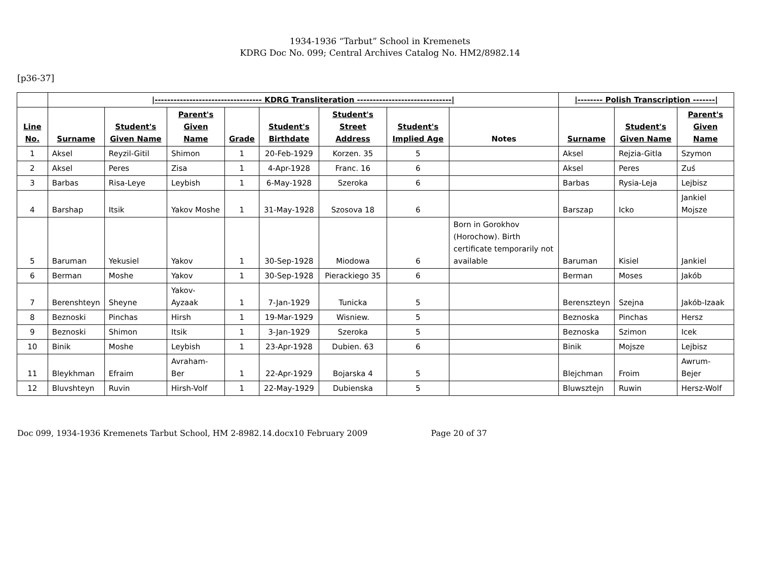1934-1936 “Tarbut” School in Kremenets
KDRG Doc No. 099; Central Archives Catalog No. HM2/8982.14
[p36-37]
| | /---------------------------------- KDRG Transliteration ------------------------------/ | | | | | | | | /-------- Polish Transcription -------/ | | |
| --- | --- | --- | --- | --- | --- | --- | --- | --- | --- | --- | --- |
| Line No. | Surname | Student's Given Name | Parent's Given Name | Grade | Student's Birthdate | Student's Street Address | Student's Implied Age | Notes | Surname | Student's Given Name | Parent's Given Name |
| 1 | Aksel | Reyzil-Gitil | Shimon | 1 | 20-Feb-1929 | Korzen. 35 | 5 | | Aksel | Rejzia-Gitla | Szymon |
| 2 | Aksel | Peres | Zisa | 1 | 4-Apr-1928 | Franc. 16 | 6 | | Aksel | Peres | Zuś |
| 3 | Barbas | Risa-Leye | Leybish | 1 | 6-May-1928 | Szeroka | 6 | | Barbas | Rysia-Leja | Lejbisz |
| 4 | Barshap | Itsik | Yakov Moshe | 1 | 31-May-1928 | Szosova 18 | 6 | | Barszap | Icko | Jankiel Mojsze |
| 5 | Baruman | Yekusiel | Yakov | 1 | 30-Sep-1928 | Miodowa | 6 | Born in Gorokhov (Horochow). Birth certificate temporarily not available | Baruman | Kisiel | Jankiel |
| 6 | Berman | Moshe | Yakov | 1 | 30-Sep-1928 | Pierackiego 35 | 6 | | Berman | Moses | Jakób |
| 7 | Berenshteyn | Sheyne | Yakov-Ayzaak | 1 | 7-Jan-1929 | Tunicka | 5 | | Berenszteyn | Szejna | Jakób-Izaak |
| 8 | Beznoski | Pinchas | Hirsh | 1 | 19-Mar-1929 | Wisniew. | 5 | | Beznoska | Pinchas | Hersz |
| 9 | Beznoski | Shimon | Itsik | 1 | 3-Jan-1929 | Szeroka | 5 | | Beznoska | Szimon | Icek |
| 10 | Binik | Moshe | Leybish | 1 | 23-Apr-1928 | Dubien. 63 | 6 | | Binik | Mojsze | Lejbisz |
| 11 | Bleykhman | Efraim | Avraham-Ber | 1 | 22-Apr-1929 | Bojarska 4 | 5 | | Blejchman | Froim | Awrum-Bejer |
| 12 | Bluvshteyn | Ruvin | Hirsh-Volf | 1 | 22-May-1929 | Dubienska | 5 | | Bluwsztejn | Ruwin | Hersz-Wolf |
Doc 099, 1934-1936 Kremenets Tarbut School, HM 2-8982.14.docx10 February 2009 Page 20 of 37